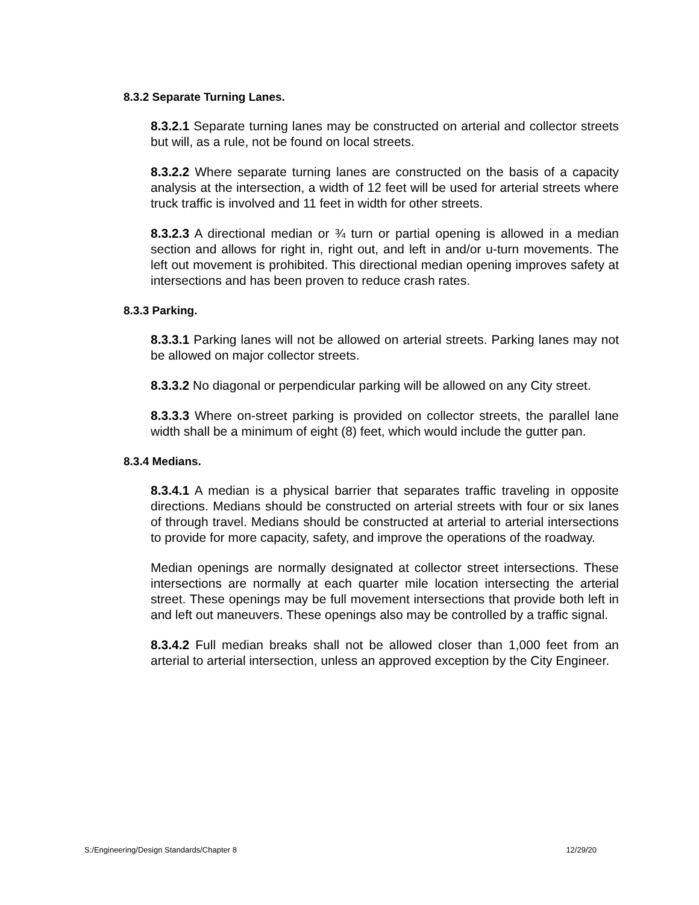8.3.2 Separate Turning Lanes.
8.3.2.1 Separate turning lanes may be constructed on arterial and collector streets but will, as a rule, not be found on local streets.
8.3.2.2 Where separate turning lanes are constructed on the basis of a capacity analysis at the intersection, a width of 12 feet will be used for arterial streets where truck traffic is involved and 11 feet in width for other streets.
8.3.2.3 A directional median or ¾ turn or partial opening is allowed in a median section and allows for right in, right out, and left in and/or u-turn movements. The left out movement is prohibited. This directional median opening improves safety at intersections and has been proven to reduce crash rates.
8.3.3 Parking.
8.3.3.1 Parking lanes will not be allowed on arterial streets. Parking lanes may not be allowed on major collector streets.
8.3.3.2 No diagonal or perpendicular parking will be allowed on any City street.
8.3.3.3 Where on-street parking is provided on collector streets, the parallel lane width shall be a minimum of eight (8) feet, which would include the gutter pan.
8.3.4 Medians.
8.3.4.1 A median is a physical barrier that separates traffic traveling in opposite directions. Medians should be constructed on arterial streets with four or six lanes of through travel. Medians should be constructed at arterial to arterial intersections to provide for more capacity, safety, and improve the operations of the roadway.
Median openings are normally designated at collector street intersections. These intersections are normally at each quarter mile location intersecting the arterial street. These openings may be full movement intersections that provide both left in and left out maneuvers. These openings also may be controlled by a traffic signal.
8.3.4.2 Full median breaks shall not be allowed closer than 1,000 feet from an arterial to arterial intersection, unless an approved exception by the City Engineer.
S:/Engineering/Design Standards/Chapter 8 12/29/20